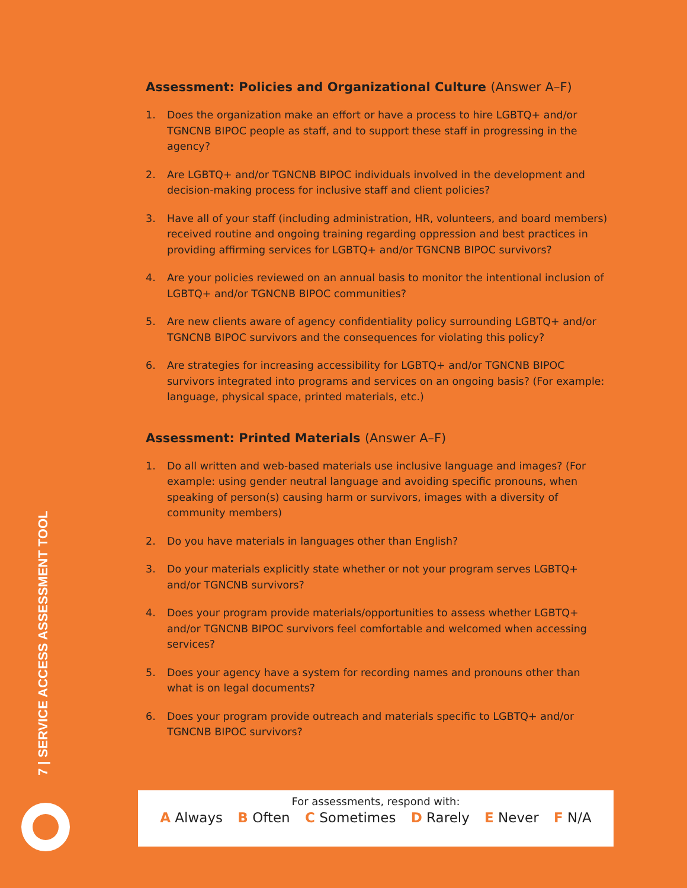Assessment: Policies and Organizational Culture (Answer A–F)
1. Does the organization make an effort or have a process to hire LGBTQ+ and/or TGNCNB BIPOC people as staff, and to support these staff in progressing in the agency?
2. Are LGBTQ+ and/or TGNCNB BIPOC individuals involved in the development and decision-making process for inclusive staff and client policies?
3. Have all of your staff (including administration, HR, volunteers, and board members) received routine and ongoing training regarding oppression and best practices in providing affirming services for LGBTQ+ and/or TGNCNB BIPOC survivors?
4. Are your policies reviewed on an annual basis to monitor the intentional inclusion of LGBTQ+ and/or TGNCNB BIPOC communities?
5. Are new clients aware of agency confidentiality policy surrounding LGBTQ+ and/or TGNCNB BIPOC survivors and the consequences for violating this policy?
6. Are strategies for increasing accessibility for LGBTQ+ and/or TGNCNB BIPOC survivors integrated into programs and services on an ongoing basis? (For example: language, physical space, printed materials, etc.)
Assessment: Printed Materials (Answer A–F)
1. Do all written and web-based materials use inclusive language and images? (For example: using gender neutral language and avoiding specific pronouns, when speaking of person(s) causing harm or survivors, images with a diversity of community members)
2. Do you have materials in languages other than English?
3. Do your materials explicitly state whether or not your program serves LGBTQ+ and/or TGNCNB survivors?
4. Does your program provide materials/opportunities to assess whether LGBTQ+ and/or TGNCNB BIPOC survivors feel comfortable and welcomed when accessing services?
5. Does your agency have a system for recording names and pronouns other than what is on legal documents?
6. Does your program provide outreach and materials specific to LGBTQ+ and/or TGNCNB BIPOC survivors?
7 | SERVICE ACCESS ASSESSMENT TOOL
For assessments, respond with:
A Always B Often C Sometimes D Rarely E Never F N/A